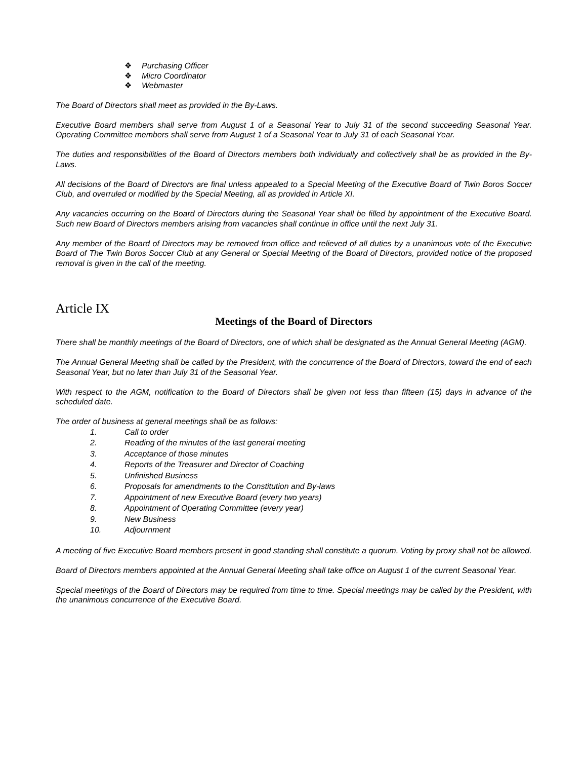❖ Purchasing Officer
❖ Micro Coordinator
❖ Webmaster
The Board of Directors shall meet as provided in the By-Laws.
Executive Board members shall serve from August 1 of a Seasonal Year to July 31 of the second succeeding Seasonal Year. Operating Committee members shall serve from August 1 of a Seasonal Year to July 31 of each Seasonal Year.
The duties and responsibilities of the Board of Directors members both individually and collectively shall be as provided in the By-Laws.
All decisions of the Board of Directors are final unless appealed to a Special Meeting of the Executive Board of Twin Boros Soccer Club, and overruled or modified by the Special Meeting, all as provided in Article XI.
Any vacancies occurring on the Board of Directors during the Seasonal Year shall be filled by appointment of the Executive Board. Such new Board of Directors members arising from vacancies shall continue in office until the next July 31.
Any member of the Board of Directors may be removed from office and relieved of all duties by a unanimous vote of the Executive Board of The Twin Boros Soccer Club at any General or Special Meeting of the Board of Directors, provided notice of the proposed removal is given in the call of the meeting.
Article IX
Meetings of the Board of Directors
There shall be monthly meetings of the Board of Directors, one of which shall be designated as the Annual General Meeting (AGM).
The Annual General Meeting shall be called by the President, with the concurrence of the Board of Directors, toward the end of each Seasonal Year, but no later than July 31 of the Seasonal Year.
With respect to the AGM, notification to the Board of Directors shall be given not less than fifteen (15) days in advance of the scheduled date.
The order of business at general meetings shall be as follows:
1. Call to order
2. Reading of the minutes of the last general meeting
3. Acceptance of those minutes
4. Reports of the Treasurer and Director of Coaching
5. Unfinished Business
6. Proposals for amendments to the Constitution and By-laws
7. Appointment of new Executive Board (every two years)
8. Appointment of Operating Committee (every year)
9. New Business
10. Adjournment
A meeting of five Executive Board members present in good standing shall constitute a quorum. Voting by proxy shall not be allowed.
Board of Directors members appointed at the Annual General Meeting shall take office on August 1 of the current Seasonal Year.
Special meetings of the Board of Directors may be required from time to time. Special meetings may be called by the President, with the unanimous concurrence of the Executive Board.